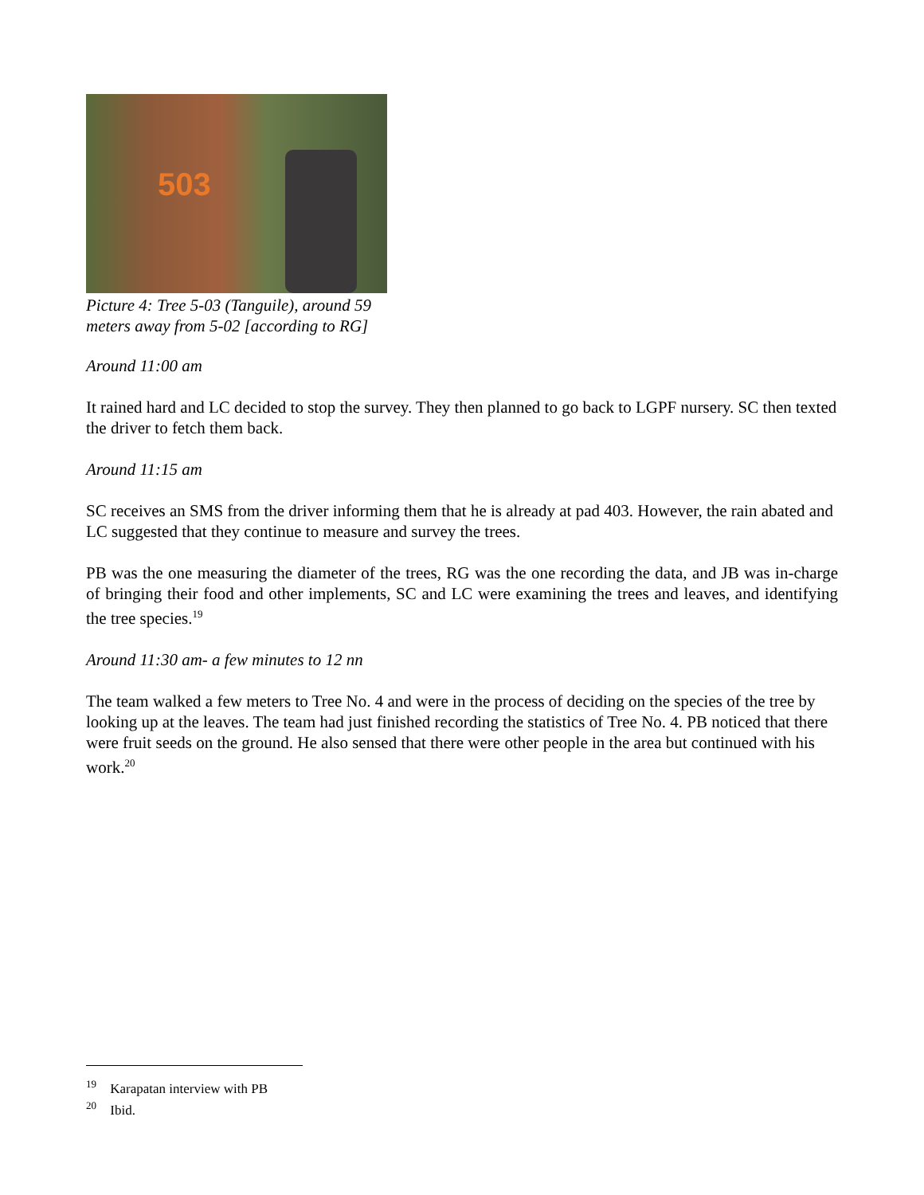503
Picture 4: Tree 5-03 (Tanguile), around 59 meters away from 5-02 [according to RG]
Around 11:00 am
It rained hard and LC decided to stop the survey. They then planned to go back to LGPF nursery. SC then texted the driver to fetch them back.
Around 11:15 am
SC receives an SMS from the driver informing them that he is already at pad 403. However, the rain abated and LC suggested that they continue to measure and survey the trees.
PB was the one measuring the diameter of the trees, RG was the one recording the data, and JB was in-charge of bringing their food and other implements, SC and LC were examining the trees and leaves, and identifying the tree species.<sup>19</sup>
Around 11:30 am- a few minutes to 12 nn
The team walked a few meters to Tree No. 4 and were in the process of deciding on the species of the tree by looking up at the leaves. The team had just finished recording the statistics of Tree No. 4. PB noticed that there were fruit seeds on the ground. He also sensed that there were other people in the area but continued with his work.<sup>20</sup>
<sup>19</sup> Karapatan interview with PB
<sup>20</sup> Ibid.